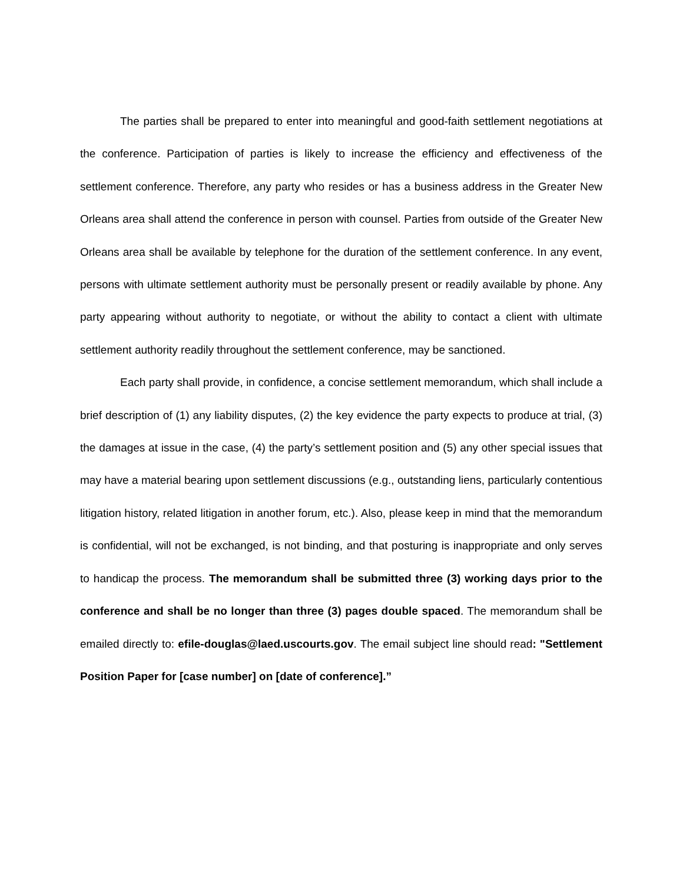The parties shall be prepared to enter into meaningful and good-faith settlement negotiations at the conference. Participation of parties is likely to increase the efficiency and effectiveness of the settlement conference. Therefore, any party who resides or has a business address in the Greater New Orleans area shall attend the conference in person with counsel. Parties from outside of the Greater New Orleans area shall be available by telephone for the duration of the settlement conference. In any event, persons with ultimate settlement authority must be personally present or readily available by phone. Any party appearing without authority to negotiate, or without the ability to contact a client with ultimate settlement authority readily throughout the settlement conference, may be sanctioned.
Each party shall provide, in confidence, a concise settlement memorandum, which shall include a brief description of (1) any liability disputes, (2) the key evidence the party expects to produce at trial, (3) the damages at issue in the case, (4) the party’s settlement position and (5) any other special issues that may have a material bearing upon settlement discussions (e.g., outstanding liens, particularly contentious litigation history, related litigation in another forum, etc.). Also, please keep in mind that the memorandum is confidential, will not be exchanged, is not binding, and that posturing is inappropriate and only serves to handicap the process. The memorandum shall be submitted three (3) working days prior to the conference and shall be no longer than three (3) pages double spaced. The memorandum shall be emailed directly to: efile-douglas@laed.uscourts.gov. The email subject line should read: "Settlement Position Paper for [case number] on [date of conference].”